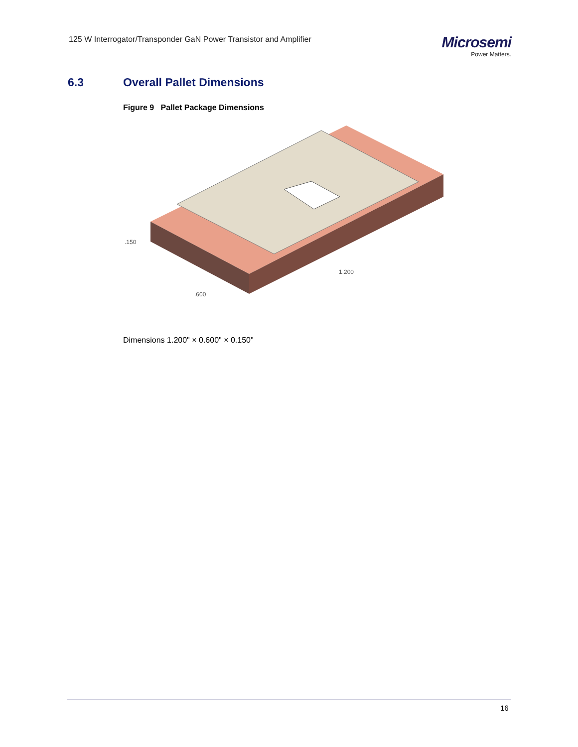125 W Interrogator/Transponder GaN Power Transistor and Amplifier
Microsemi
Power Matters.
6.3 Overall Pallet Dimensions
Figure 9 Pallet Package Dimensions
.150
.600
1.200
Dimensions 1.200" × 0.600" × 0.150"
16